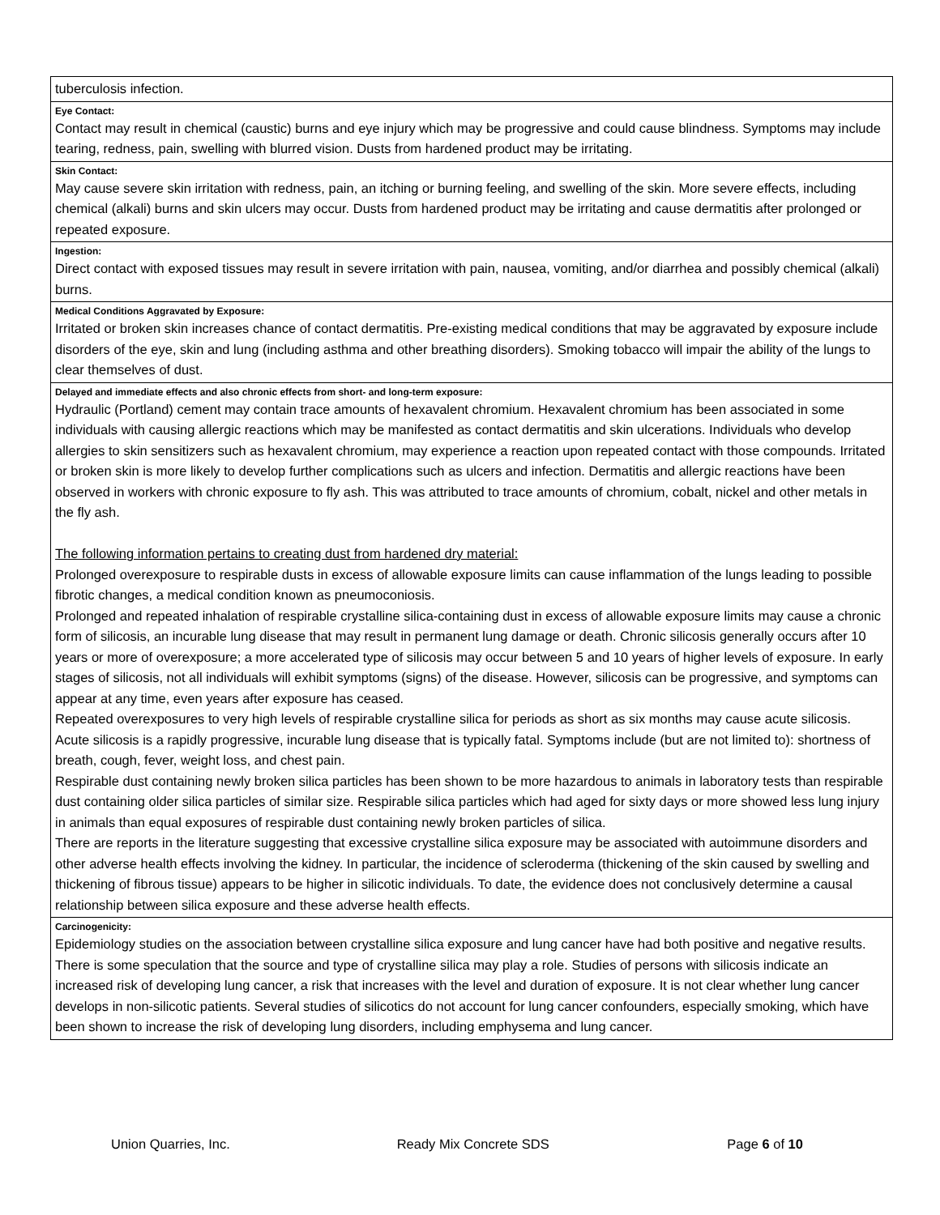tuberculosis infection.
Eye Contact:
Contact may result in chemical (caustic) burns and eye injury which may be progressive and could cause blindness. Symptoms may include tearing, redness, pain, swelling with blurred vision. Dusts from hardened product may be irritating.
Skin Contact:
May cause severe skin irritation with redness, pain, an itching or burning feeling, and swelling of the skin. More severe effects, including chemical (alkali) burns and skin ulcers may occur. Dusts from hardened product may be irritating and cause dermatitis after prolonged or repeated exposure.
Ingestion:
Direct contact with exposed tissues may result in severe irritation with pain, nausea, vomiting, and/or diarrhea and possibly chemical (alkali) burns.
Medical Conditions Aggravated by Exposure:
Irritated or broken skin increases chance of contact dermatitis. Pre-existing medical conditions that may be aggravated by exposure include disorders of the eye, skin and lung (including asthma and other breathing disorders). Smoking tobacco will impair the ability of the lungs to clear themselves of dust.
Delayed and immediate effects and also chronic effects from short- and long-term exposure:
Hydraulic (Portland) cement may contain trace amounts of hexavalent chromium. Hexavalent chromium has been associated in some individuals with causing allergic reactions which may be manifested as contact dermatitis and skin ulcerations. Individuals who develop allergies to skin sensitizers such as hexavalent chromium, may experience a reaction upon repeated contact with those compounds. Irritated or broken skin is more likely to develop further complications such as ulcers and infection. Dermatitis and allergic reactions have been observed in workers with chronic exposure to fly ash. This was attributed to trace amounts of chromium, cobalt, nickel and other metals in the fly ash.
The following information pertains to creating dust from hardened dry material:
Prolonged overexposure to respirable dusts in excess of allowable exposure limits can cause inflammation of the lungs leading to possible fibrotic changes, a medical condition known as pneumoconiosis.
Prolonged and repeated inhalation of respirable crystalline silica-containing dust in excess of allowable exposure limits may cause a chronic form of silicosis, an incurable lung disease that may result in permanent lung damage or death. Chronic silicosis generally occurs after 10 years or more of overexposure; a more accelerated type of silicosis may occur between 5 and 10 years of higher levels of exposure. In early stages of silicosis, not all individuals will exhibit symptoms (signs) of the disease. However, silicosis can be progressive, and symptoms can appear at any time, even years after exposure has ceased.
Repeated overexposures to very high levels of respirable crystalline silica for periods as short as six months may cause acute silicosis. Acute silicosis is a rapidly progressive, incurable lung disease that is typically fatal. Symptoms include (but are not limited to): shortness of breath, cough, fever, weight loss, and chest pain.
Respirable dust containing newly broken silica particles has been shown to be more hazardous to animals in laboratory tests than respirable dust containing older silica particles of similar size. Respirable silica particles which had aged for sixty days or more showed less lung injury in animals than equal exposures of respirable dust containing newly broken particles of silica.
There are reports in the literature suggesting that excessive crystalline silica exposure may be associated with autoimmune disorders and other adverse health effects involving the kidney. In particular, the incidence of scleroderma (thickening of the skin caused by swelling and thickening of fibrous tissue) appears to be higher in silicotic individuals. To date, the evidence does not conclusively determine a causal relationship between silica exposure and these adverse health effects.
Carcinogenicity:
Epidemiology studies on the association between crystalline silica exposure and lung cancer have had both positive and negative results. There is some speculation that the source and type of crystalline silica may play a role. Studies of persons with silicosis indicate an increased risk of developing lung cancer, a risk that increases with the level and duration of exposure. It is not clear whether lung cancer develops in non-silicotic patients. Several studies of silicotics do not account for lung cancer confounders, especially smoking, which have been shown to increase the risk of developing lung disorders, including emphysema and lung cancer.
Union Quarries, Inc. Ready Mix Concrete SDS Page 6 of 10